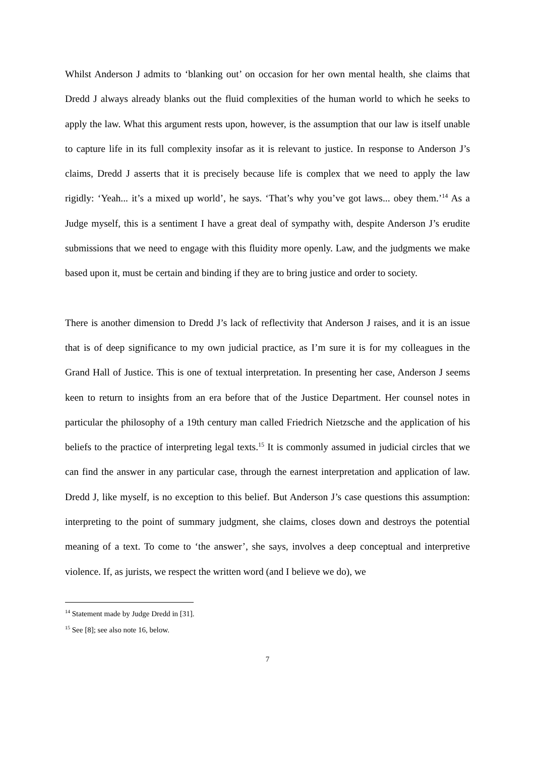Whilst Anderson J admits to ‘blanking out’ on occasion for her own mental health, she claims that Dredd J always already blanks out the fluid complexities of the human world to which he seeks to apply the law. What this argument rests upon, however, is the assumption that our law is itself unable to capture life in its full complexity insofar as it is relevant to justice. In response to Anderson J’s claims, Dredd J asserts that it is precisely because life is complex that we need to apply the law rigidly: ‘Yeah... it’s a mixed up world’, he says. ‘That’s why you’ve got laws... obey them.’<sup>14</sup> As a Judge myself, this is a sentiment I have a great deal of sympathy with, despite Anderson J’s erudite submissions that we need to engage with this fluidity more openly. Law, and the judgments we make based upon it, must be certain and binding if they are to bring justice and order to society.
There is another dimension to Dredd J’s lack of reflectivity that Anderson J raises, and it is an issue that is of deep significance to my own judicial practice, as I’m sure it is for my colleagues in the Grand Hall of Justice. This is one of textual interpretation. In presenting her case, Anderson J seems keen to return to insights from an era before that of the Justice Department. Her counsel notes in particular the philosophy of a 19th century man called Friedrich Nietzsche and the application of his beliefs to the practice of interpreting legal texts.<sup>15</sup> It is commonly assumed in judicial circles that we can find the answer in any particular case, through the earnest interpretation and application of law. Dredd J, like myself, is no exception to this belief. But Anderson J’s case questions this assumption: interpreting to the point of summary judgment, she claims, closes down and destroys the potential meaning of a text. To come to ‘the answer’, she says, involves a deep conceptual and interpretive violence. If, as jurists, we respect the written word (and I believe we do), we
<sup>14</sup> Statement made by Judge Dredd in [31].
<sup>15</sup> See [8]; see also note 16, below.
7